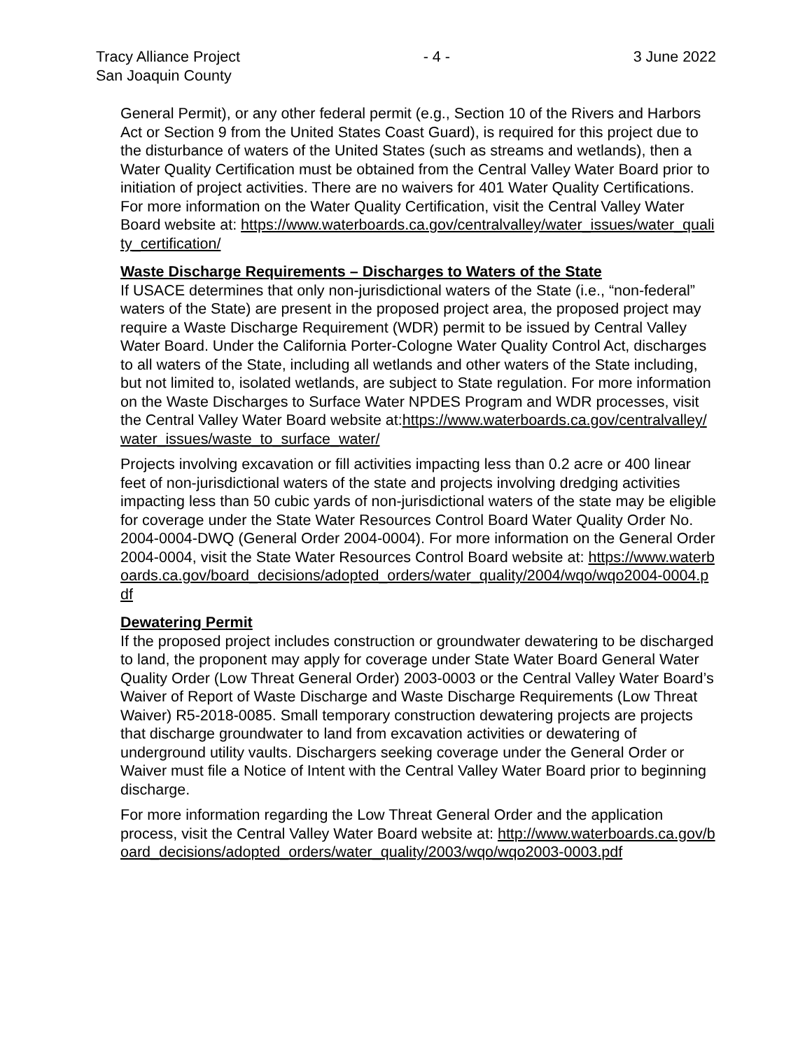Tracy Alliance Project
San Joaquin County
- 4 - 3 June 2022
General Permit), or any other federal permit (e.g., Section 10 of the Rivers and Harbors Act or Section 9 from the United States Coast Guard), is required for this project due to the disturbance of waters of the United States (such as streams and wetlands), then a Water Quality Certification must be obtained from the Central Valley Water Board prior to initiation of project activities. There are no waivers for 401 Water Quality Certifications. For more information on the Water Quality Certification, visit the Central Valley Water Board website at: https://www.waterboards.ca.gov/centralvalley/water_issues/water_quality_certification/
Waste Discharge Requirements – Discharges to Waters of the State
If USACE determines that only non-jurisdictional waters of the State (i.e., “non-federal” waters of the State) are present in the proposed project area, the proposed project may require a Waste Discharge Requirement (WDR) permit to be issued by Central Valley Water Board. Under the California Porter-Cologne Water Quality Control Act, discharges to all waters of the State, including all wetlands and other waters of the State including, but not limited to, isolated wetlands, are subject to State regulation. For more information on the Waste Discharges to Surface Water NPDES Program and WDR processes, visit the Central Valley Water Board website at:https://www.waterboards.ca.gov/centralvalley/water_issues/waste_to_surface_water/
Projects involving excavation or fill activities impacting less than 0.2 acre or 400 linear feet of non-jurisdictional waters of the state and projects involving dredging activities impacting less than 50 cubic yards of non-jurisdictional waters of the state may be eligible for coverage under the State Water Resources Control Board Water Quality Order No. 2004-0004-DWQ (General Order 2004-0004). For more information on the General Order 2004-0004, visit the State Water Resources Control Board website at: https://www.waterboards.ca.gov/board_decisions/adopted_orders/water_quality/2004/wqo/wqo2004-0004.pdf
Dewatering Permit
If the proposed project includes construction or groundwater dewatering to be discharged to land, the proponent may apply for coverage under State Water Board General Water Quality Order (Low Threat General Order) 2003-0003 or the Central Valley Water Board’s Waiver of Report of Waste Discharge and Waste Discharge Requirements (Low Threat Waiver) R5-2018-0085. Small temporary construction dewatering projects are projects that discharge groundwater to land from excavation activities or dewatering of underground utility vaults. Dischargers seeking coverage under the General Order or Waiver must file a Notice of Intent with the Central Valley Water Board prior to beginning discharge.
For more information regarding the Low Threat General Order and the application process, visit the Central Valley Water Board website at: http://www.waterboards.ca.gov/board_decisions/adopted_orders/water_quality/2003/wqo/wqo2003-0003.pdf